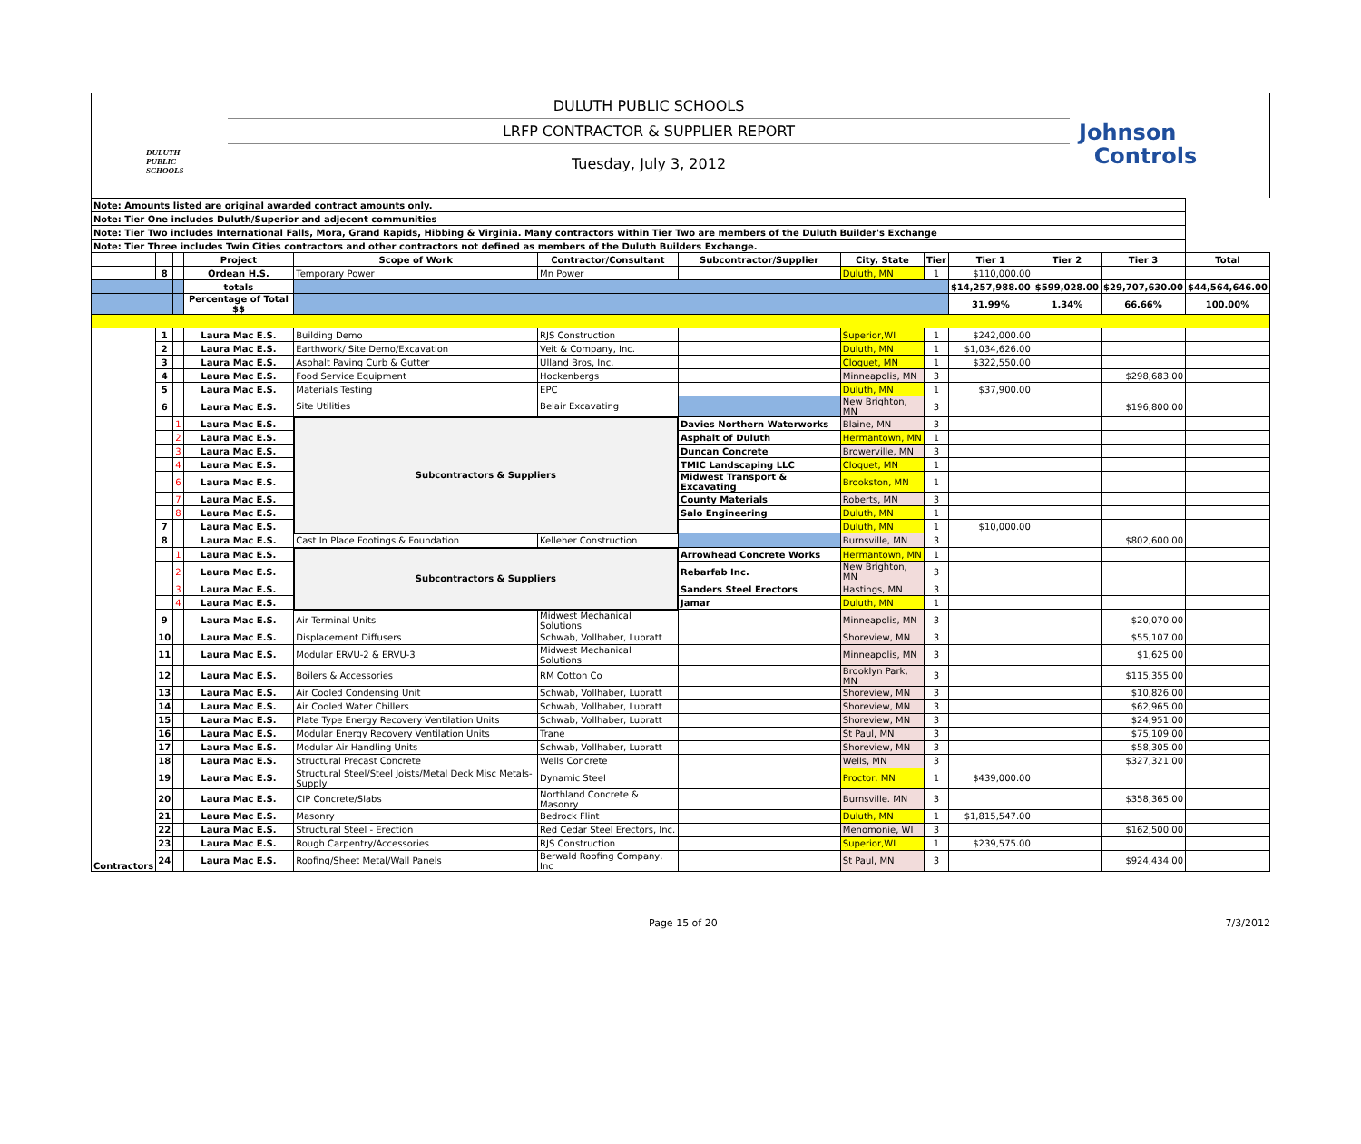DULUTH
PUBLIC
SCHOOLS
DULUTH PUBLIC SCHOOLS
LRFP CONTRACTOR & SUPPLIER REPORT
Tuesday, July 3, 2012
Johnson
Controls
| Note: Amounts listed are original awarded contract amounts only. | | | | | | | | | | | | |
| Note: Tier One includes Duluth/Superior and adjecent communities | | | | | | | | | | | | |
| Note: Tier Two includes International Falls, Mora, Grand Rapids, Hibbing & Virginia. Many contractors within Tier Two are members of the Duluth Builder's Exchange | | | | | | | | | | | | |
| Note: Tier Three includes Twin Cities contractors and other contractors not defined as members of the Duluth Builders Exchange. | | | | | | | | | | | | |
| | | | Project | Scope of Work | Contractor/Consultant | Subcontractor/Supplier | City, State | Tier | Tier 1 | Tier 2 | Tier 3 | Total |
| | 8 | | Ordean H.S. | Temporary Power | Mn Power | | Duluth, MN | 1 | $110,000.00 | | | |
| | | | totals | | | | | | $14,257,988.00 | $599,028.00 | $29,707,630.00 | $44,564,646.00 |
| | | | Percentage of Total $$ | | | | | | 31.99% | 1.34% | 66.66% | 100.00% |
| Contractors | 1 | | Laura Mac E.S. | Building Demo | RJS Construction | | Superior,WI | 1 | $242,000.00 | | | |
| | 2 | | Laura Mac E.S. | Earthwork/ Site Demo/Excavation | Veit & Company, Inc. | | Duluth, MN | 1 | $1,034,626.00 | | | |
| | 3 | | Laura Mac E.S. | Asphalt Paving Curb & Gutter | Ulland Bros, Inc. | | Cloquet, MN | 1 | $322,550.00 | | | |
| | 4 | | Laura Mac E.S. | Food Service Equipment | Hockenbergs | | Minneapolis, MN | 3 | | | $298,683.00 | |
| | 5 | | Laura Mac E.S. | Materials Testing | EPC | | Duluth, MN | 1 | $37,900.00 | | | |
| | 6 | | Laura Mac E.S. | Site Utilities | Belair Excavating | | New Brighton, MN | 3 | | | $196,800.00 | |
| | | 1 | Laura Mac E.S. | Subcontractors & Suppliers | | Davies Northern Waterworks | Blaine, MN | 3 | | | | |
| | | 2 | Laura Mac E.S. | | | Asphalt of Duluth | Hermantown, MN | 1 | | | | |
| | | 3 | Laura Mac E.S. | | | Duncan Concrete | Browerville, MN | 3 | | | | |
| | | 4 | Laura Mac E.S. | | | TMIC Landscaping LLC | Cloquet, MN | 1 | | | | |
| | | 6 | Laura Mac E.S. | | | Midwest Transport & Excavating | Brookston, MN | 1 | | | | |
| | | 7 | Laura Mac E.S. | | | County Materials | Roberts, MN | 3 | | | | |
| | | 8 | Laura Mac E.S. | | | Salo Engineering | Duluth, MN | 1 | | | | |
| | 7 | | Laura Mac E.S. | | | | Duluth, MN | 1 | $10,000.00 | | | |
| | 8 | | Laura Mac E.S. | Cast In Place Footings & Foundation | Kelleher Construction | | Burnsville, MN | 3 | | | $802,600.00 | |
| | | 1 | Laura Mac E.S. | Subcontractors & Suppliers | | Arrowhead Concrete Works | Hermantown, MN | 1 | | | | |
| | | 2 | Laura Mac E.S. | | | Rebarfab Inc. | New Brighton, MN | 3 | | | | |
| | | 3 | Laura Mac E.S. | | | Sanders Steel Erectors | Hastings, MN | 3 | | | | |
| | | 4 | Laura Mac E.S. | | | Jamar | Duluth, MN | 1 | | | | |
| | 9 | | Laura Mac E.S. | Air Terminal Units | Midwest Mechanical Solutions | | Minneapolis, MN | 3 | | | $20,070.00 | |
| | 10 | | Laura Mac E.S. | Displacement Diffusers | Schwab, Vollhaber, Lubratt | | Shoreview, MN | 3 | | | $55,107.00 | |
| | 11 | | Laura Mac E.S. | Modular ERVU-2 & ERVU-3 | Midwest Mechanical Solutions | | Minneapolis, MN | 3 | | | $1,625.00 | |
| | 12 | | Laura Mac E.S. | Boilers & Accessories | RM Cotton Co | | Brooklyn Park, MN | 3 | | | $115,355.00 | |
| | 13 | | Laura Mac E.S. | Air Cooled Condensing Unit | Schwab, Vollhaber, Lubratt | | Shoreview, MN | 3 | | | $10,826.00 | |
| | 14 | | Laura Mac E.S. | Air Cooled Water Chillers | Schwab, Vollhaber, Lubratt | | Shoreview, MN | 3 | | | $62,965.00 | |
| | 15 | | Laura Mac E.S. | Plate Type Energy Recovery Ventilation Units | Schwab, Vollhaber, Lubratt | | Shoreview, MN | 3 | | | $24,951.00 | |
| | 16 | | Laura Mac E.S. | Modular Energy Recovery Ventilation Units | Trane | | St Paul, MN | 3 | | | $75,109.00 | |
| | 17 | | Laura Mac E.S. | Modular Air Handling Units | Schwab, Vollhaber, Lubratt | | Shoreview, MN | 3 | | | $58,305.00 | |
| | 18 | | Laura Mac E.S. | Structural Precast Concrete | Wells Concrete | | Wells, MN | 3 | | | $327,321.00 | |
| | 19 | | Laura Mac E.S. | Structural Steel/Steel Joists/Metal Deck Misc Metals-Supply | Dynamic Steel | | Proctor, MN | 1 | $439,000.00 | | | |
| | 20 | | Laura Mac E.S. | CIP Concrete/Slabs | Northland Concrete & Masonry | | Burnsville. MN | 3 | | | $358,365.00 | |
| | 21 | | Laura Mac E.S. | Masonry | Bedrock Flint | | Duluth, MN | 1 | $1,815,547.00 | | | |
| | 22 | | Laura Mac E.S. | Structural Steel - Erection | Red Cedar Steel Erectors, Inc. | | Menomonie, WI | 3 | | | $162,500.00 | |
| | 23 | | Laura Mac E.S. | Rough Carpentry/Accessories | RJS Construction | | Superior,WI | 1 | $239,575.00 | | | |
| | 24 | | Laura Mac E.S. | Roofing/Sheet Metal/Wall Panels | Berwald Roofing Company, Inc | | St Paul, MN | 3 | | | $924,434.00 | |
Page 15 of 20 7/3/2012